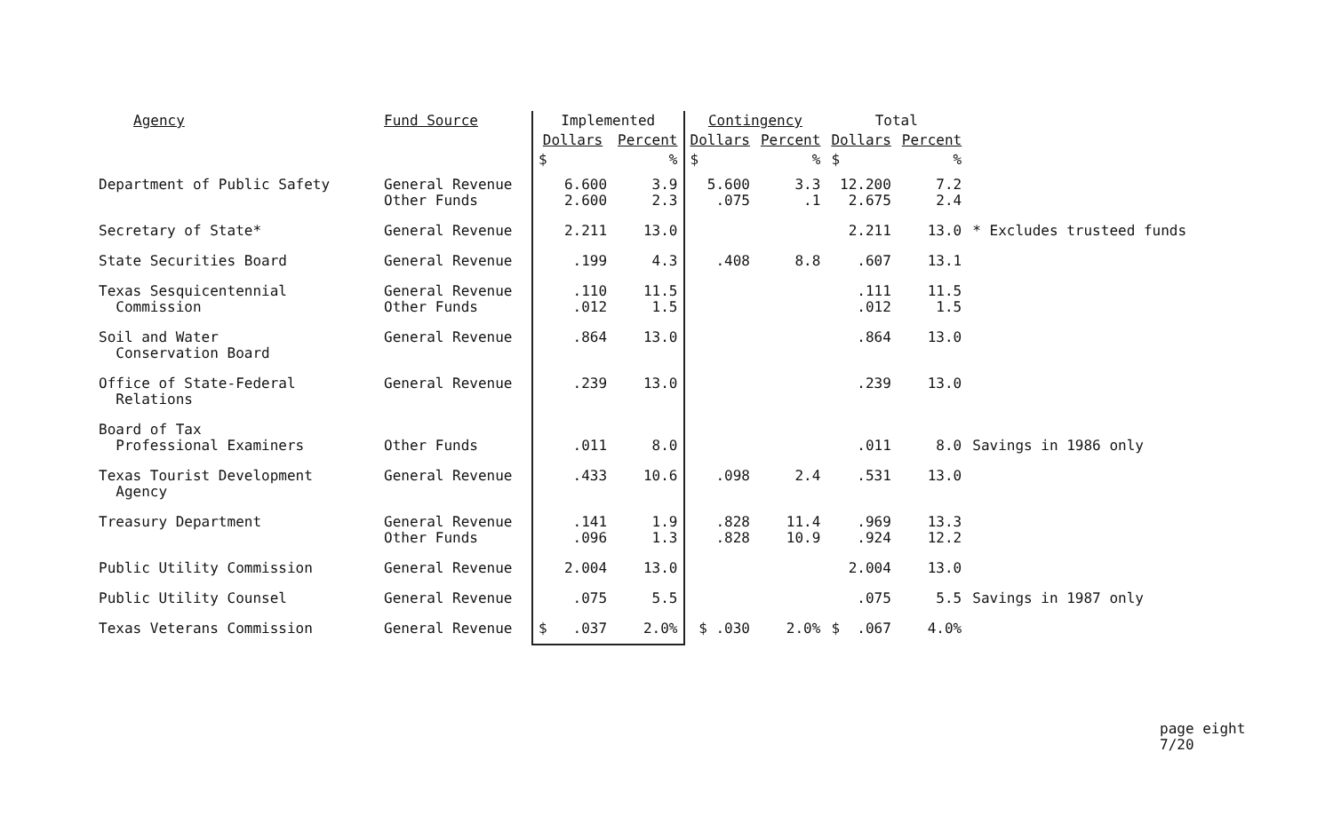| Agency | Fund Source | Implemented | | Contingency | | Total | | |
| --- | --- | --- | --- | --- | --- | --- | --- | --- |
| | | Dollars | Percent | Dollars | Percent | Dollars | Percent | |
| | | $ | % | $ | % | $ | % | |
| Department of Public Safety | General Revenue Other Funds | 6.600 2.600 | 3.9 2.3 | 5.600 .075 | 3.3 .1 | 12.200 2.675 | 7.2 2.4 | |
| Secretary of State* | General Revenue | 2.211 | 13.0 | | | 2.211 | 13.0 | * Excludes trusteed funds |
| State Securities Board | General Revenue | .199 | 4.3 | .408 | 8.8 | .607 | 13.1 | |
| Texas Sesquicentennial Commission | General Revenue Other Funds | .110 .012 | 11.5 1.5 | | | .111 .012 | 11.5 1.5 | |
| Soil and Water Conservation Board | General Revenue | .864 | 13.0 | | | .864 | 13.0 | |
| Office of State-Federal Relations | General Revenue | .239 | 13.0 | | | .239 | 13.0 | |
| Board of Tax Professional Examiners | Other Funds | .011 | 8.0 | | | .011 | 8.0 | Savings in 1986 only |
| Texas Tourist Development Agency | General Revenue | .433 | 10.6 | .098 | 2.4 | .531 | 13.0 | |
| Treasury Department | General Revenue Other Funds | .141 .096 | 1.9 1.3 | .828 .828 | 11.4 10.9 | .969 .924 | 13.3 12.2 | |
| Public Utility Commission | General Revenue | 2.004 | 13.0 | | | 2.004 | 13.0 | |
| Public Utility Counsel | General Revenue | .075 | 5.5 | | | .075 | 5.5 | Savings in 1987 only |
| Texas Veterans Commission | General Revenue | $ .037 | 2.0% | $ .030 | 2.0% | $ .067 | 4.0% | |
page eight
7/20